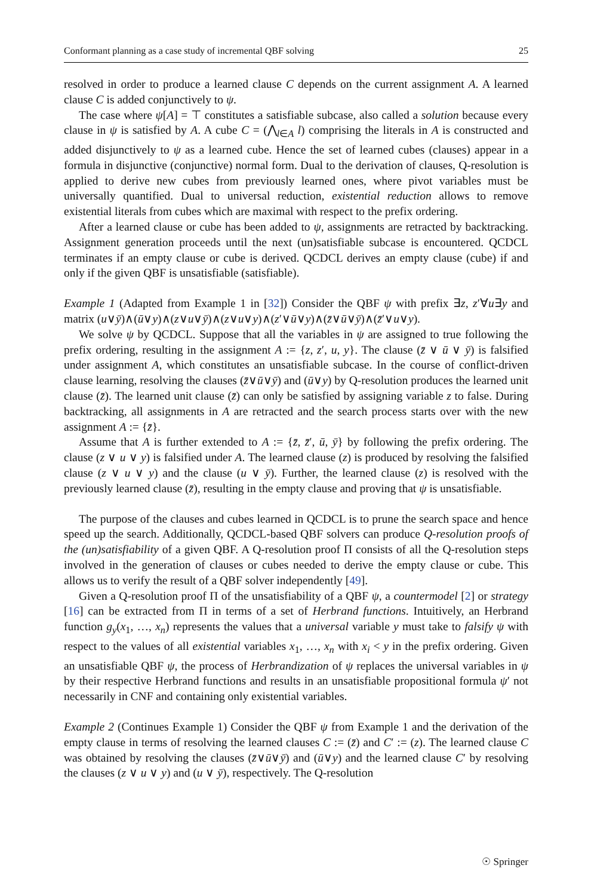Conformant planning as a case study of incremental QBF solving 25
resolved in order to produce a learned clause C depends on the current assignment A. A learned clause C is added conjunctively to ψ.
The case where ψ[A] = ⊤ constitutes a satisfiable subcase, also called a solution because every clause in ψ is satisfied by A. A cube C = (⋀<sub>l∈A</sub> l) comprising the literals in A is constructed and added disjunctively to ψ as a learned cube. Hence the set of learned cubes (clauses) appear in a formula in disjunctive (conjunctive) normal form. Dual to the derivation of clauses, Q-resolution is applied to derive new cubes from previously learned ones, where pivot variables must be universally quantified. Dual to universal reduction, existential reduction allows to remove existential literals from cubes which are maximal with respect to the prefix ordering.
After a learned clause or cube has been added to ψ, assignments are retracted by backtracking. Assignment generation proceeds until the next (un)satisfiable subcase is encountered. QCDCL terminates if an empty clause or cube is derived. QCDCL derives an empty clause (cube) if and only if the given QBF is unsatisfiable (satisfiable).
Example 1 (Adapted from Example 1 in [32]) Consider the QBF ψ with prefix ∃z, z′∀u∃y and matrix (u∨ȳ)∧(ū∨y)∧(z∨u∨ȳ)∧(z∨u∨y)∧(z′∨ū∨y)∧(z̄∨ū∨ȳ)∧(z̄′∨u∨y).
We solve ψ by QCDCL. Suppose that all the variables in ψ are assigned to true following the prefix ordering, resulting in the assignment A := {z, z′, u, y}. The clause (z̄ ∨ ū ∨ ȳ) is falsified under assignment A, which constitutes an unsatisfiable subcase. In the course of conflict-driven clause learning, resolving the clauses (z̄∨ū∨ȳ) and (ū∨y) by Q-resolution produces the learned unit clause (z̄). The learned unit clause (z̄) can only be satisfied by assigning variable z to false. During backtracking, all assignments in A are retracted and the search process starts over with the new assignment A := {z̄}.
Assume that A is further extended to A := {z̄, z̄′, ū, ȳ} by following the prefix ordering. The clause (z ∨ u ∨ y) is falsified under A. The learned clause (z) is produced by resolving the falsified clause (z ∨ u ∨ y) and the clause (u ∨ ȳ). Further, the learned clause (z) is resolved with the previously learned clause (z̄), resulting in the empty clause and proving that ψ is unsatisfiable.
The purpose of the clauses and cubes learned in QCDCL is to prune the search space and hence speed up the search. Additionally, QCDCL-based QBF solvers can produce Q-resolution proofs of the (un)satisfiability of a given QBF. A Q-resolution proof Π consists of all the Q-resolution steps involved in the generation of clauses or cubes needed to derive the empty clause or cube. This allows us to verify the result of a QBF solver independently [49].
Given a Q-resolution proof Π of the unsatisfiability of a QBF ψ, a countermodel [2] or strategy [16] can be extracted from Π in terms of a set of Herbrand functions. Intuitively, an Herbrand function g<sub>y</sub>(x<sub>1</sub>, …, x<sub>n</sub>) represents the values that a universal variable y must take to falsify ψ with respect to the values of all existential variables x<sub>1</sub>, …, x<sub>n</sub> with x<sub>i</sub> < y in the prefix ordering. Given an unsatisfiable QBF ψ, the process of Herbrandization of ψ replaces the universal variables in ψ by their respective Herbrand functions and results in an unsatisfiable propositional formula ψ′ not necessarily in CNF and containing only existential variables.
Example 2 (Continues Example 1) Consider the QBF ψ from Example 1 and the derivation of the empty clause in terms of resolving the learned clauses C := (z̄) and C′ := (z). The learned clause C was obtained by resolving the clauses (z̄∨ū∨ȳ) and (ū∨y) and the learned clause C′ by resolving the clauses (z ∨ u ∨ y) and (u ∨ ȳ), respectively. The Q-resolution
☉ Springer